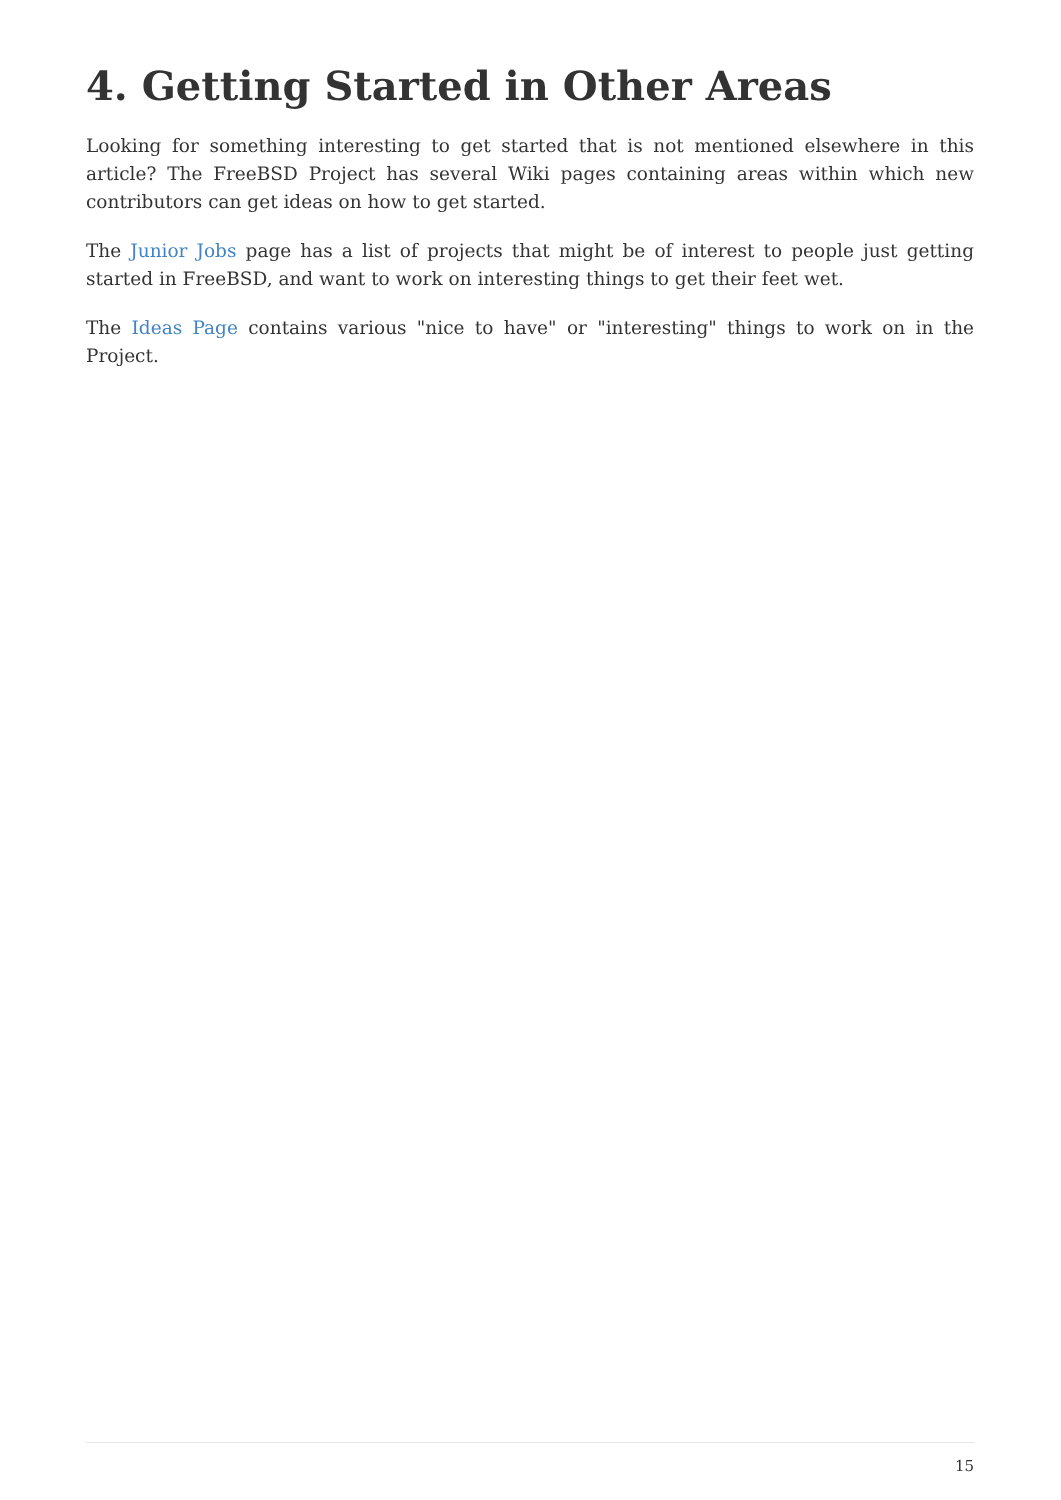4. Getting Started in Other Areas
Looking for something interesting to get started that is not mentioned elsewhere in this article? The FreeBSD Project has several Wiki pages containing areas within which new contributors can get ideas on how to get started.
The Junior Jobs page has a list of projects that might be of interest to people just getting started in FreeBSD, and want to work on interesting things to get their feet wet.
The Ideas Page contains various "nice to have" or "interesting" things to work on in the Project.
15